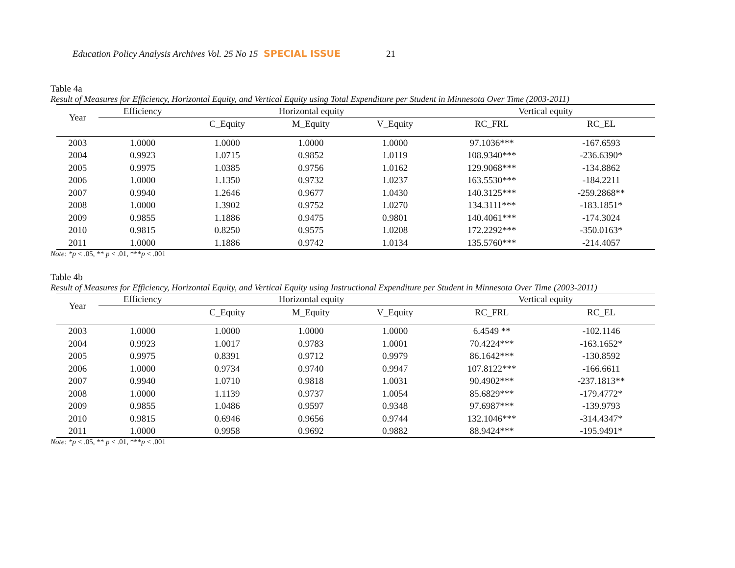Education Policy Analysis Archives Vol. 25 No 15 SPECIAL ISSUE 21
Table 4a
Result of Measures for Efficiency, Horizontal Equity, and Vertical Equity using Total Expenditure per Student in Minnesota Over Time (2003-2011)
| Year | Efficiency | | Horizontal equity | | | | Vertical equity | |
| --- | --- | --- | --- | --- | --- | --- | --- | --- |
| | | | C_Equity | M_Equity | V_Equity | | RC_FRL | RC_EL |
| 2003 | 1.0000 | | 1.0000 | 1.0000 | 1.0000 | | 97.1036*** | -167.6593 |
| 2004 | 0.9923 | | 1.0715 | 0.9852 | 1.0119 | | 108.9340*** | -236.6390* |
| 2005 | 0.9975 | | 1.0385 | 0.9756 | 1.0162 | | 129.9068*** | -134.8862 |
| 2006 | 1.0000 | | 1.1350 | 0.9732 | 1.0237 | | 163.5530*** | -184.2211 |
| 2007 | 0.9940 | | 1.2646 | 0.9677 | 1.0430 | | 140.3125*** | -259.2868** |
| 2008 | 1.0000 | | 1.3902 | 0.9752 | 1.0270 | | 134.3111*** | -183.1851* |
| 2009 | 0.9855 | | 1.1886 | 0.9475 | 0.9801 | | 140.4061*** | -174.3024 |
| 2010 | 0.9815 | | 0.8250 | 0.9575 | 1.0208 | | 172.2292*** | -350.0163* |
| 2011 | 1.0000 | | 1.1886 | 0.9742 | 1.0134 | | 135.5760*** | -214.4057 |
Note: *p < .05, ** p < .01, ***p < .001
Table 4b
Result of Measures for Efficiency, Horizontal Equity, and Vertical Equity using Instructional Expenditure per Student in Minnesota Over Time (2003-2011)
| Year | Efficiency | | Horizontal equity | | | | Vertical equity | |
| --- | --- | --- | --- | --- | --- | --- | --- | --- |
| | | | C_Equity | M_Equity | V_Equity | | RC_FRL | RC_EL |
| 2003 | 1.0000 | | 1.0000 | 1.0000 | 1.0000 | | 6.4549 ** | -102.1146 |
| 2004 | 0.9923 | | 1.0017 | 0.9783 | 1.0001 | | 70.4224*** | -163.1652* |
| 2005 | 0.9975 | | 0.8391 | 0.9712 | 0.9979 | | 86.1642*** | -130.8592 |
| 2006 | 1.0000 | | 0.9734 | 0.9740 | 0.9947 | | 107.8122*** | -166.6611 |
| 2007 | 0.9940 | | 1.0710 | 0.9818 | 1.0031 | | 90.4902*** | -237.1813** |
| 2008 | 1.0000 | | 1.1139 | 0.9737 | 1.0054 | | 85.6829*** | -179.4772* |
| 2009 | 0.9855 | | 1.0486 | 0.9597 | 0.9348 | | 97.6987*** | -139.9793 |
| 2010 | 0.9815 | | 0.6946 | 0.9656 | 0.9744 | | 132.1046*** | -314.4347* |
| 2011 | 1.0000 | | 0.9958 | 0.9692 | 0.9882 | | 88.9424*** | -195.9491* |
Note: *p < .05, ** p < .01, ***p < .001